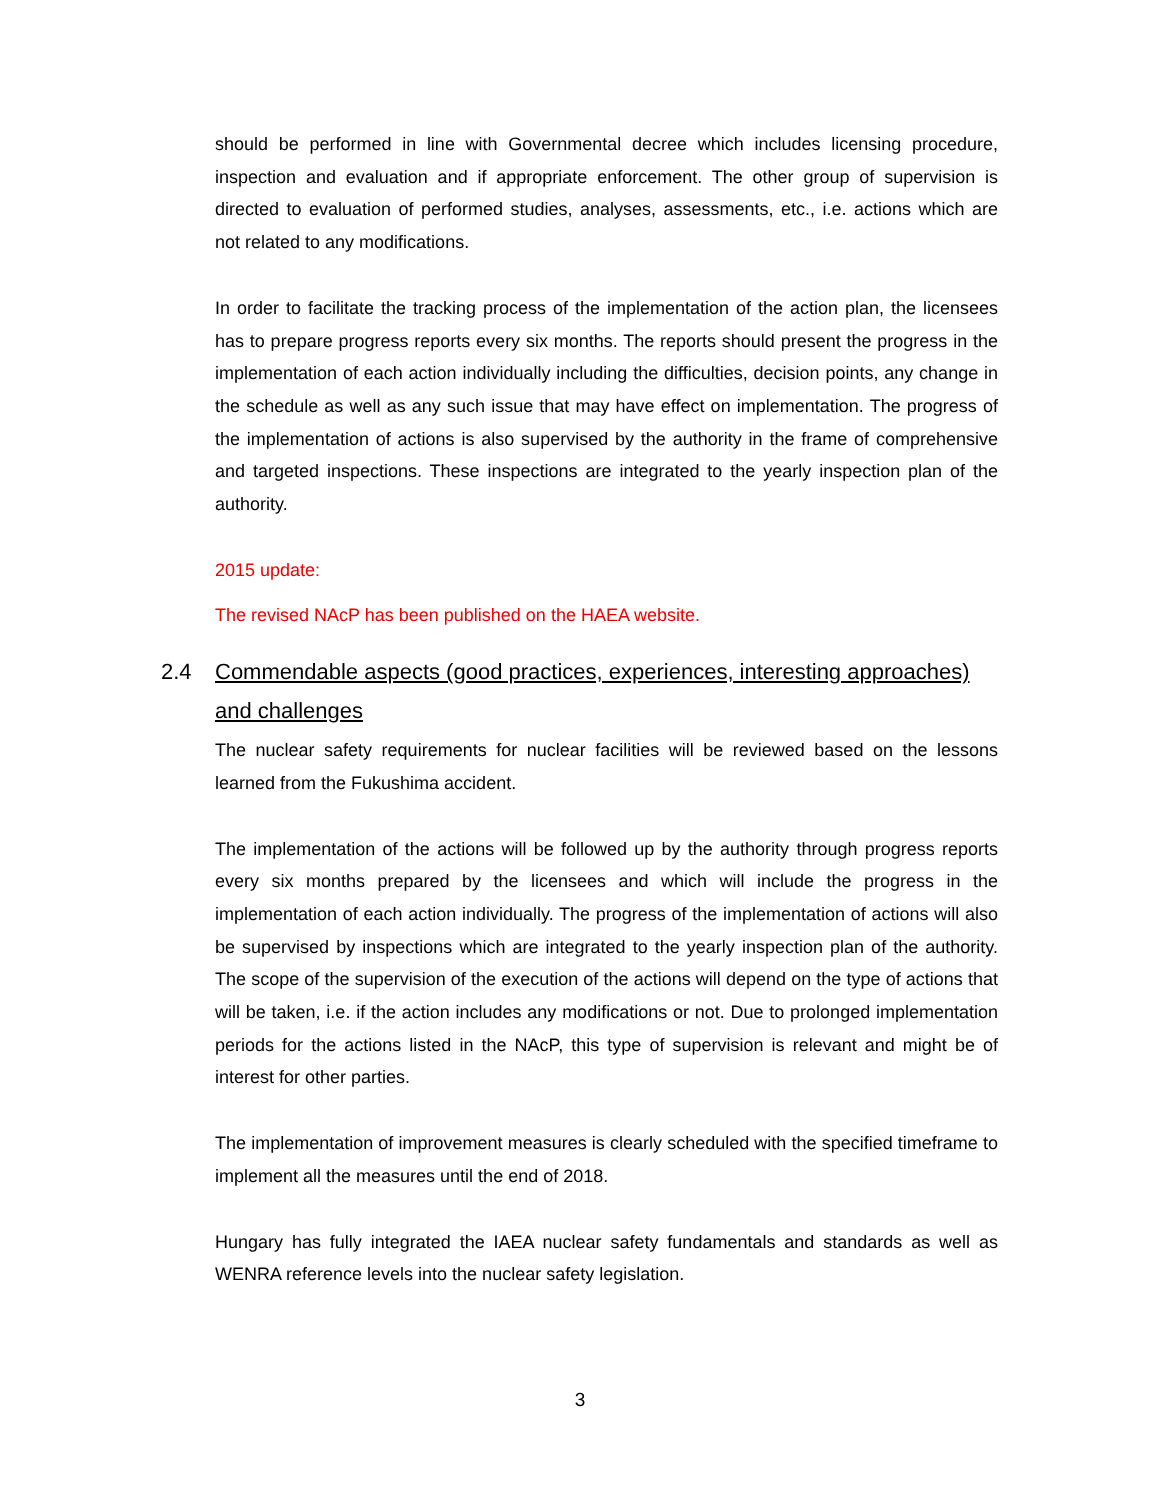should be performed in line with Governmental decree which includes licensing procedure, inspection and evaluation and if appropriate enforcement. The other group of supervision is directed to evaluation of performed studies, analyses, assessments, etc., i.e. actions which are not related to any modifications.
In order to facilitate the tracking process of the implementation of the action plan, the licensees has to prepare progress reports every six months. The reports should present the progress in the implementation of each action individually including the difficulties, decision points, any change in the schedule as well as any such issue that may have effect on implementation. The progress of the implementation of actions is also supervised by the authority in the frame of comprehensive and targeted inspections. These inspections are integrated to the yearly inspection plan of the authority.
2015 update:
The revised NAcP has been published on the HAEA website.
2.4 Commendable aspects (good practices, experiences, interesting approaches)
and challenges
The nuclear safety requirements for nuclear facilities will be reviewed based on the lessons learned from the Fukushima accident.
The implementation of the actions will be followed up by the authority through progress reports every six months prepared by the licensees and which will include the progress in the implementation of each action individually. The progress of the implementation of actions will also be supervised by inspections which are integrated to the yearly inspection plan of the authority. The scope of the supervision of the execution of the actions will depend on the type of actions that will be taken, i.e. if the action includes any modifications or not. Due to prolonged implementation periods for the actions listed in the NAcP, this type of supervision is relevant and might be of interest for other parties.
The implementation of improvement measures is clearly scheduled with the specified timeframe to implement all the measures until the end of 2018.
Hungary has fully integrated the IAEA nuclear safety fundamentals and standards as well as WENRA reference levels into the nuclear safety legislation.
3